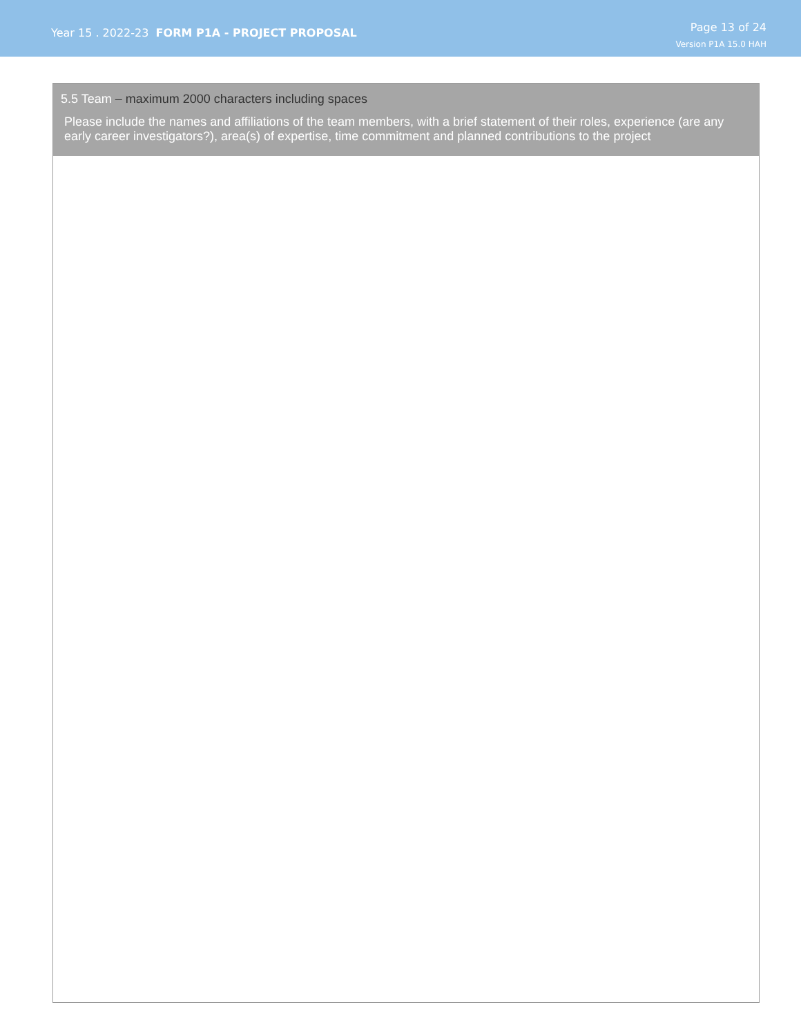Year 15 . 2022-23 FORM P1A - PROJECT PROPOSAL
Page 13 of 24
Version P1A 15.0 HAH
5.5 Team – maximum 2000 characters including spaces
Please include the names and affiliations of the team members, with a brief statement of their roles, experience (are any early career investigators?), area(s) of expertise, time commitment and planned contributions to the project